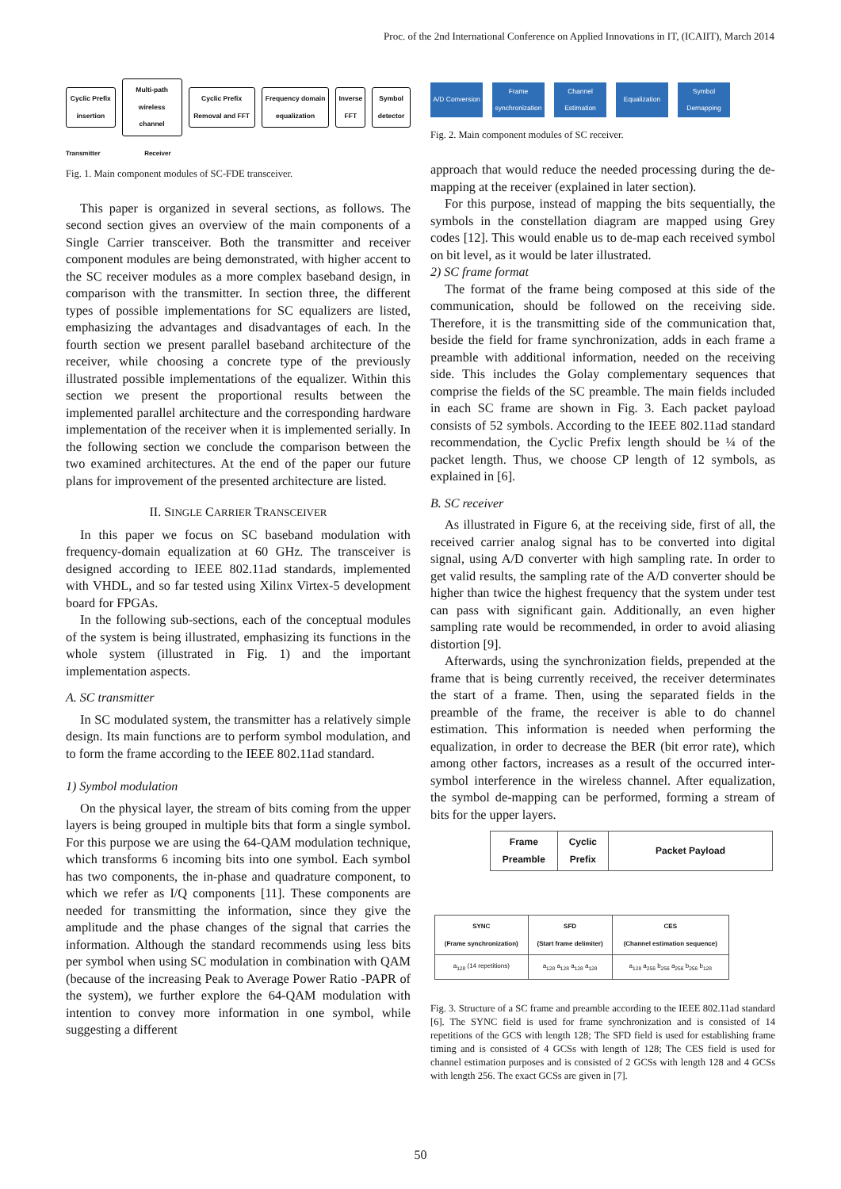Proc. of the 2nd International Conference on Applied Innovations in IT, (ICAIIT), March 2014
Cyclic Prefix insertion Multi-path wireless channel Cyclic Prefix Removal and FFT Frequency domain equalization Inverse FFT Symbol detector
Transmitter Receiver
Fig. 1. Main component modules of SC-FDE transceiver.
This paper is organized in several sections, as follows. The second section gives an overview of the main components of a Single Carrier transceiver. Both the transmitter and receiver component modules are being demonstrated, with higher accent to the SC receiver modules as a more complex baseband design, in comparison with the transmitter. In section three, the different types of possible implementations for SC equalizers are listed, emphasizing the advantages and disadvantages of each. In the fourth section we present parallel baseband architecture of the receiver, while choosing a concrete type of the previously illustrated possible implementations of the equalizer. Within this section we present the proportional results between the implemented parallel architecture and the corresponding hardware implementation of the receiver when it is implemented serially. In the following section we conclude the comparison between the two examined architectures. At the end of the paper our future plans for improvement of the presented architecture are listed.
II. SINGLE CARRIER TRANSCEIVER
In this paper we focus on SC baseband modulation with frequency-domain equalization at 60 GHz. The transceiver is designed according to IEEE 802.11ad standards, implemented with VHDL, and so far tested using Xilinx Virtex-5 development board for FPGAs.
In the following sub-sections, each of the conceptual modules of the system is being illustrated, emphasizing its functions in the whole system (illustrated in Fig. 1) and the important implementation aspects.
A. SC transmitter
In SC modulated system, the transmitter has a relatively simple design. Its main functions are to perform symbol modulation, and to form the frame according to the IEEE 802.11ad standard.
1) Symbol modulation
On the physical layer, the stream of bits coming from the upper layers is being grouped in multiple bits that form a single symbol. For this purpose we are using the 64-QAM modulation technique, which transforms 6 incoming bits into one symbol. Each symbol has two components, the in-phase and quadrature component, to which we refer as I/Q components [11]. These components are needed for transmitting the information, since they give the amplitude and the phase changes of the signal that carries the information. Although the standard recommends using less bits per symbol when using SC modulation in combination with QAM (because of the increasing Peak to Average Power Ratio -PAPR of the system), we further explore the 64-QAM modulation with intention to convey more information in one symbol, while suggesting a different
A/D Conversion
Frame synchronization
Channel Estimation
Equalization Symbol Demapping
Fig. 2. Main component modules of SC receiver.
approach that would reduce the needed processing during the de-mapping at the receiver (explained in later section).
For this purpose, instead of mapping the bits sequentially, the symbols in the constellation diagram are mapped using Grey codes [12]. This would enable us to de-map each received symbol on bit level, as it would be later illustrated.
2) SC frame format
The format of the frame being composed at this side of the communication, should be followed on the receiving side. Therefore, it is the transmitting side of the communication that, beside the field for frame synchronization, adds in each frame a preamble with additional information, needed on the receiving side. This includes the Golay complementary sequences that comprise the fields of the SC preamble. The main fields included in each SC frame are shown in Fig. 3. Each packet payload consists of 52 symbols. According to the IEEE 802.11ad standard recommendation, the Cyclic Prefix length should be ¼ of the packet length. Thus, we choose CP length of 12 symbols, as explained in [6].
B. SC receiver
As illustrated in Figure 6, at the receiving side, first of all, the received carrier analog signal has to be converted into digital signal, using A/D converter with high sampling rate. In order to get valid results, the sampling rate of the A/D converter should be higher than twice the highest frequency that the system under test can pass with significant gain. Additionally, an even higher sampling rate would be recommended, in order to avoid aliasing distortion [9].
Afterwards, using the synchronization fields, prepended at the frame that is being currently received, the receiver determinates the start of a frame. Then, using the separated fields in the preamble of the frame, the receiver is able to do channel estimation. This information is needed when performing the equalization, in order to decrease the BER (bit error rate), which among other factors, increases as a result of the occurred inter-symbol interference in the wireless channel. After equalization, the symbol de-mapping can be performed, forming a stream of bits for the upper layers.
| Frame Preamble | Cyclic Prefix | Packet Payload |
| SYNC (Frame synchronization) | SFD (Start frame delimiter) | CES (Channel estimation sequence) |
| --- | --- | --- |
| a<sub>128</sub> (14 repetitions) | a<sub>128</sub> a<sub>128</sub> a<sub>128</sub> a<sub>128</sub> | a<sub>128</sub> a<sub>256</sub> b<sub>256</sub> a<sub>256</sub> b<sub>256</sub> b<sub>128</sub> |
Fig. 3. Structure of a SC frame and preamble according to the IEEE 802.11ad standard [6]. The SYNC field is used for frame synchronization and is consisted of 14 repetitions of the GCS with length 128; The SFD field is used for establishing frame timing and is consisted of 4 GCSs with length of 128; The CES field is used for channel estimation purposes and is consisted of 2 GCSs with length 128 and 4 GCSs with length 256. The exact GCSs are given in [7].
50